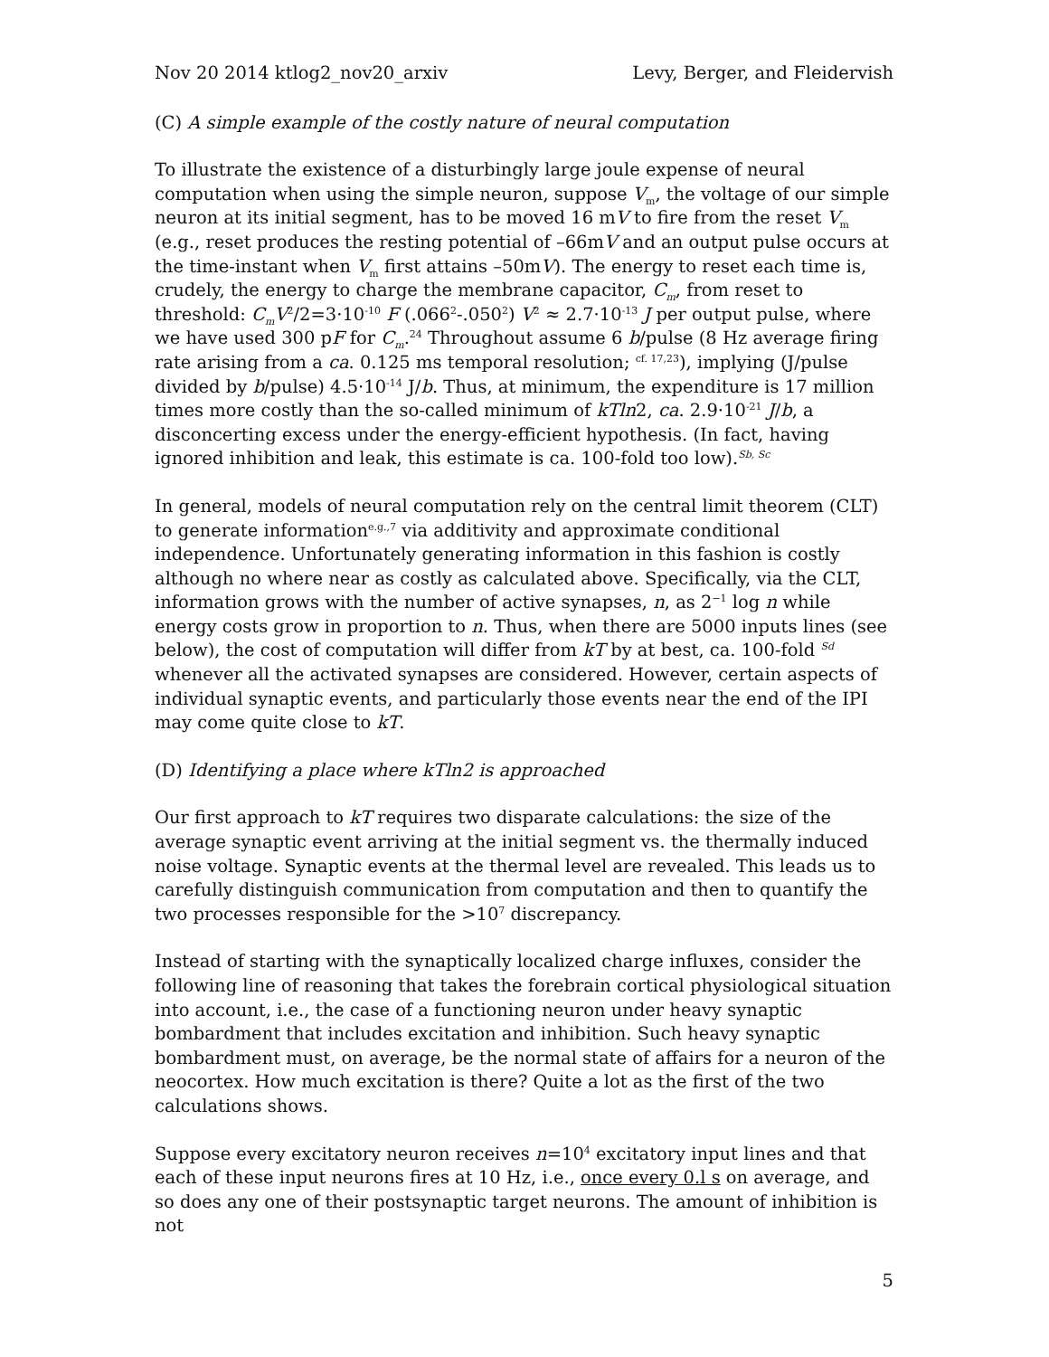Nov 20 2014 ktlog2_nov20_arxiv Levy, Berger, and Fleidervish
(C) A simple example of the costly nature of neural computation
To illustrate the existence of a disturbingly large joule expense of neural computation when using the simple neuron, suppose V<sub>m</sub>, the voltage of our simple neuron at its initial segment, has to be moved 16 mV to fire from the reset V<sub>m</sub> (e.g., reset produces the resting potential of –66mV and an output pulse occurs at the time-instant when V<sub>m</sub> first attains –50mV). The energy to reset each time is, crudely, the energy to charge the membrane capacitor, C<sub>m</sub>, from reset to threshold: C<sub>m</sub>V<sup>2</sup>/2=3·10<sup>-10</sup> F (.066<sup>2</sup>-.050<sup>2</sup>) V<sup>2</sup> ≈ 2.7·10<sup>-13</sup> J per output pulse, where we have used 300 pF for C<sub>m</sub>.<sup>24</sup> Throughout assume 6 b/pulse (8 Hz average firing rate arising from a ca. 0.125 ms temporal resolution; <sup>cf. 17,23</sup>), implying (J/pulse divided by b/pulse) 4.5·10<sup>-14</sup> J/b. Thus, at minimum, the expenditure is 17 million times more costly than the so-called minimum of kTln2, ca. 2.9·10<sup>-21</sup> J/b, a disconcerting excess under the energy-efficient hypothesis. (In fact, having ignored inhibition and leak, this estimate is ca. 100-fold too low).<sup>Sb, Sc</sup>
In general, models of neural computation rely on the central limit theorem (CLT) to generate information<sup>e.g.,7</sup> via additivity and approximate conditional independence. Unfortunately generating information in this fashion is costly although no where near as costly as calculated above. Specifically, via the CLT, information grows with the number of active synapses, n, as 2<sup>−1</sup> log n while energy costs grow in proportion to n. Thus, when there are 5000 inputs lines (see below), the cost of computation will differ from kT by at best, ca. 100-fold <sup>Sd</sup> whenever all the activated synapses are considered. However, certain aspects of individual synaptic events, and particularly those events near the end of the IPI may come quite close to kT.
(D) Identifying a place where kTln2 is approached
Our first approach to kT requires two disparate calculations: the size of the average synaptic event arriving at the initial segment vs. the thermally induced noise voltage. Synaptic events at the thermal level are revealed. This leads us to carefully distinguish communication from computation and then to quantify the two processes responsible for the >10<sup>7</sup> discrepancy.
Instead of starting with the synaptically localized charge influxes, consider the following line of reasoning that takes the forebrain cortical physiological situation into account, i.e., the case of a functioning neuron under heavy synaptic bombardment that includes excitation and inhibition. Such heavy synaptic bombardment must, on average, be the normal state of affairs for a neuron of the neocortex. How much excitation is there? Quite a lot as the first of the two calculations shows.
Suppose every excitatory neuron receives n=10<sup>4</sup> excitatory input lines and that each of these input neurons fires at 10 Hz, i.e., once every 0.l s on average, and so does any one of their postsynaptic target neurons. The amount of inhibition is not
5